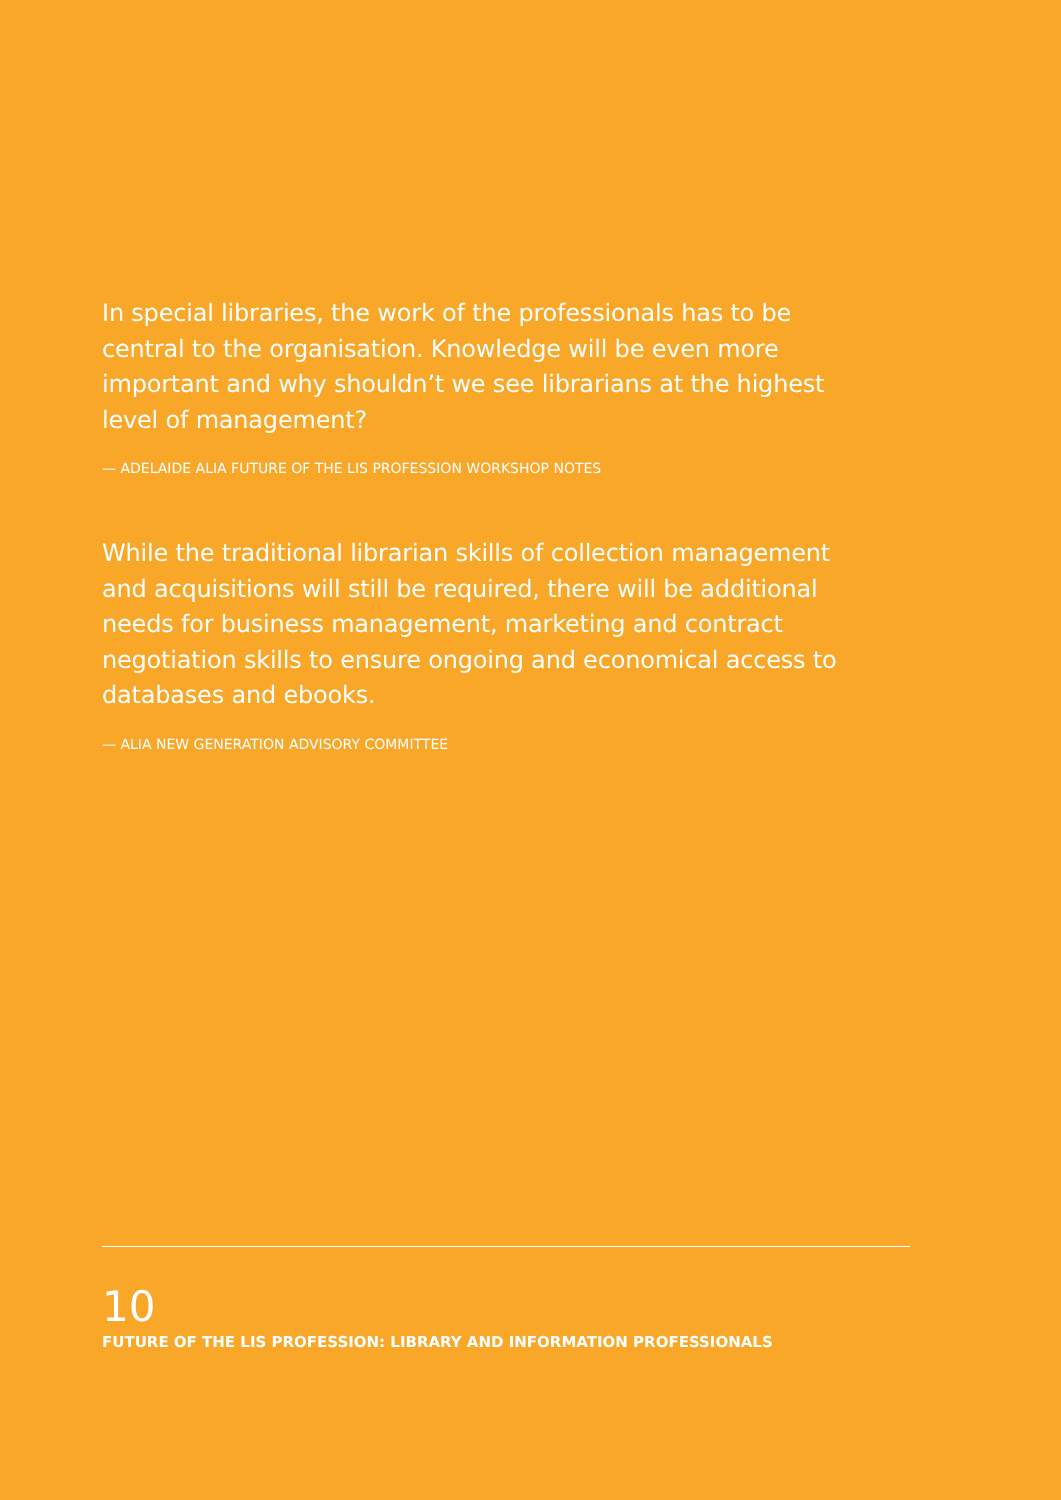In special libraries, the work of the professionals has to be central to the organisation. Knowledge will be even more important and why shouldn’t we see librarians at the highest level of management?
— ADELAIDE ALIA FUTURE OF THE LIS PROFESSION WORKSHOP NOTES
While the traditional librarian skills of collection management and acquisitions will still be required, there will be additional needs for business management, marketing and contract negotiation skills to ensure ongoing and economical access to databases and ebooks.
— ALIA NEW GENERATION ADVISORY COMMITTEE
10
FUTURE OF THE LIS PROFESSION: LIBRARY AND INFORMATION PROFESSIONALS